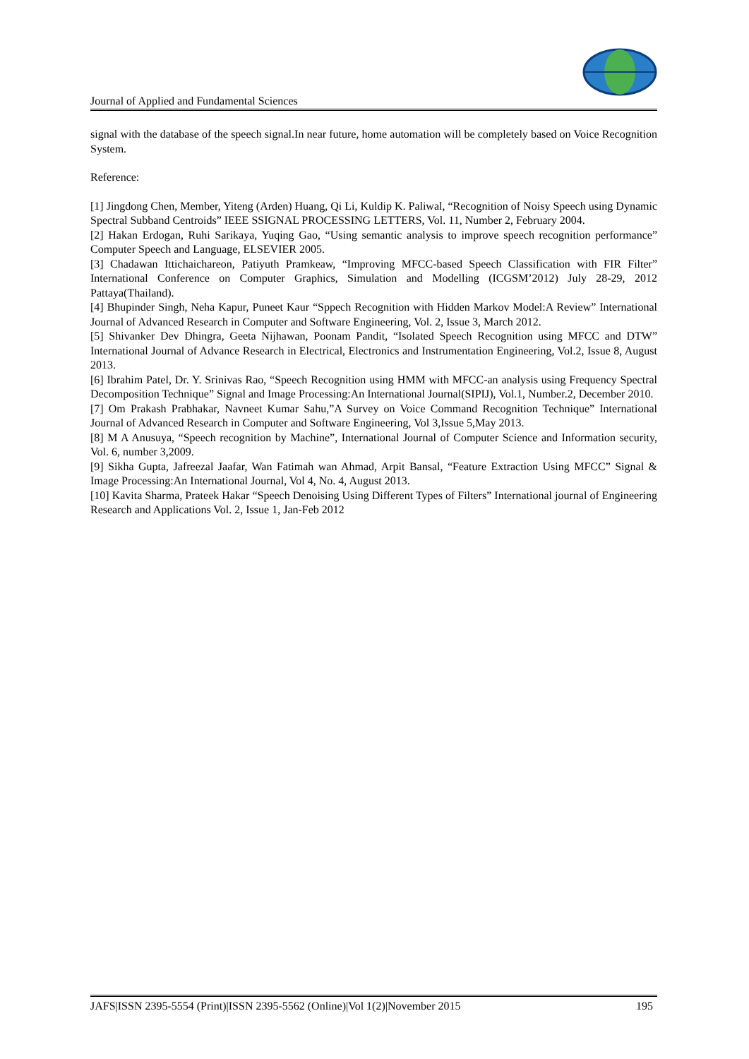Journal of Applied and Fundamental Sciences
signal with the database of the speech signal.In near future, home automation will be completely based on Voice Recognition System.
Reference:
[1] Jingdong Chen, Member, Yiteng (Arden) Huang, Qi Li, Kuldip K. Paliwal, “Recognition of Noisy Speech using Dynamic Spectral Subband Centroids” IEEE SSIGNAL PROCESSING LETTERS, Vol. 11, Number 2, February 2004.
[2] Hakan Erdogan, Ruhi Sarikaya, Yuqing Gao, “Using semantic analysis to improve speech recognition performance” Computer Speech and Language, ELSEVIER 2005.
[3] Chadawan Ittichaichareon, Patiyuth Pramkeaw, “Improving MFCC-based Speech Classification with FIR Filter” International Conference on Computer Graphics, Simulation and Modelling (ICGSM’2012) July 28-29, 2012 Pattaya(Thailand).
[4] Bhupinder Singh, Neha Kapur, Puneet Kaur “Sppech Recognition with Hidden Markov Model:A Review” International Journal of Advanced Research in Computer and Software Engineering, Vol. 2, Issue 3, March 2012.
[5] Shivanker Dev Dhingra, Geeta Nijhawan, Poonam Pandit, “Isolated Speech Recognition using MFCC and DTW” International Journal of Advance Research in Electrical, Electronics and Instrumentation Engineering, Vol.2, Issue 8, August 2013.
[6] Ibrahim Patel, Dr. Y. Srinivas Rao, “Speech Recognition using HMM with MFCC-an analysis using Frequency Spectral Decomposition Technique” Signal and Image Processing:An International Journal(SIPIJ), Vol.1, Number.2, December 2010.
[7] Om Prakash Prabhakar, Navneet Kumar Sahu,”A Survey on Voice Command Recognition Technique” International Journal of Advanced Research in Computer and Software Engineering, Vol 3,Issue 5,May 2013.
[8] M A Anusuya, “Speech recognition by Machine”, International Journal of Computer Science and Information security, Vol. 6, number 3,2009.
[9] Sikha Gupta, Jafreezal Jaafar, Wan Fatimah wan Ahmad, Arpit Bansal, “Feature Extraction Using MFCC” Signal & Image Processing:An International Journal, Vol 4, No. 4, August 2013.
[10] Kavita Sharma, Prateek Hakar “Speech Denoising Using Different Types of Filters” International journal of Engineering Research and Applications Vol. 2, Issue 1, Jan-Feb 2012
JAFS|ISSN 2395-5554 (Print)|ISSN 2395-5562 (Online)|Vol 1(2)|November 2015 195